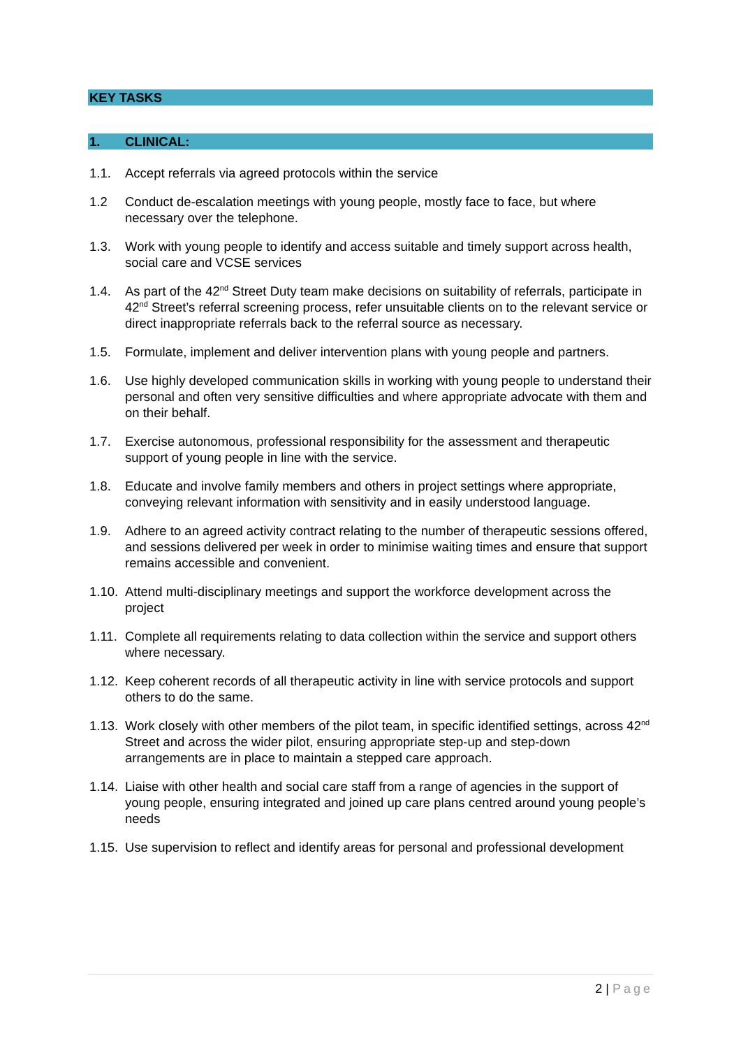KEY TASKS
1. CLINICAL:
1.1. Accept referrals via agreed protocols within the service
1.2 Conduct de-escalation meetings with young people, mostly face to face, but where necessary over the telephone.
1.3. Work with young people to identify and access suitable and timely support across health, social care and VCSE services
1.4. As part of the 42<sup>nd</sup> Street Duty team make decisions on suitability of referrals, participate in 42<sup>nd</sup> Street’s referral screening process, refer unsuitable clients on to the relevant service or direct inappropriate referrals back to the referral source as necessary.
1.5. Formulate, implement and deliver intervention plans with young people and partners.
1.6. Use highly developed communication skills in working with young people to understand their personal and often very sensitive difficulties and where appropriate advocate with them and on their behalf.
1.7. Exercise autonomous, professional responsibility for the assessment and therapeutic support of young people in line with the service.
1.8. Educate and involve family members and others in project settings where appropriate, conveying relevant information with sensitivity and in easily understood language.
1.9. Adhere to an agreed activity contract relating to the number of therapeutic sessions offered, and sessions delivered per week in order to minimise waiting times and ensure that support remains accessible and convenient.
1.10. Attend multi-disciplinary meetings and support the workforce development across the project
1.11. Complete all requirements relating to data collection within the service and support others where necessary.
1.12. Keep coherent records of all therapeutic activity in line with service protocols and support others to do the same.
1.13. Work closely with other members of the pilot team, in specific identified settings, across 42<sup>nd</sup> Street and across the wider pilot, ensuring appropriate step-up and step-down arrangements are in place to maintain a stepped care approach.
1.14. Liaise with other health and social care staff from a range of agencies in the support of young people, ensuring integrated and joined up care plans centred around young people’s needs
1.15. Use supervision to reflect and identify areas for personal and professional development
2 | Page